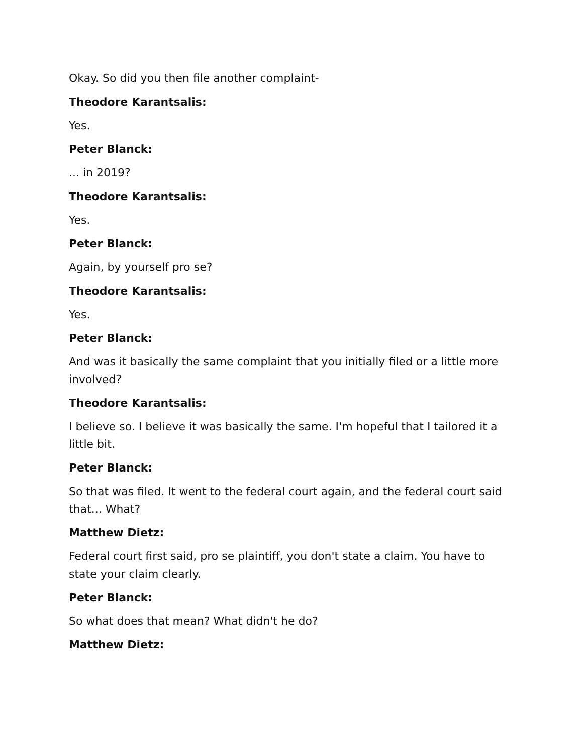Okay. So did you then file another complaint-
Theodore Karantsalis:
Yes.
Peter Blanck:
... in 2019?
Theodore Karantsalis:
Yes.
Peter Blanck:
Again, by yourself pro se?
Theodore Karantsalis:
Yes.
Peter Blanck:
And was it basically the same complaint that you initially filed or a little more involved?
Theodore Karantsalis:
I believe so. I believe it was basically the same. I'm hopeful that I tailored it a little bit.
Peter Blanck:
So that was filed. It went to the federal court again, and the federal court said that... What?
Matthew Dietz:
Federal court first said, pro se plaintiff, you don't state a claim. You have to state your claim clearly.
Peter Blanck:
So what does that mean? What didn't he do?
Matthew Dietz: